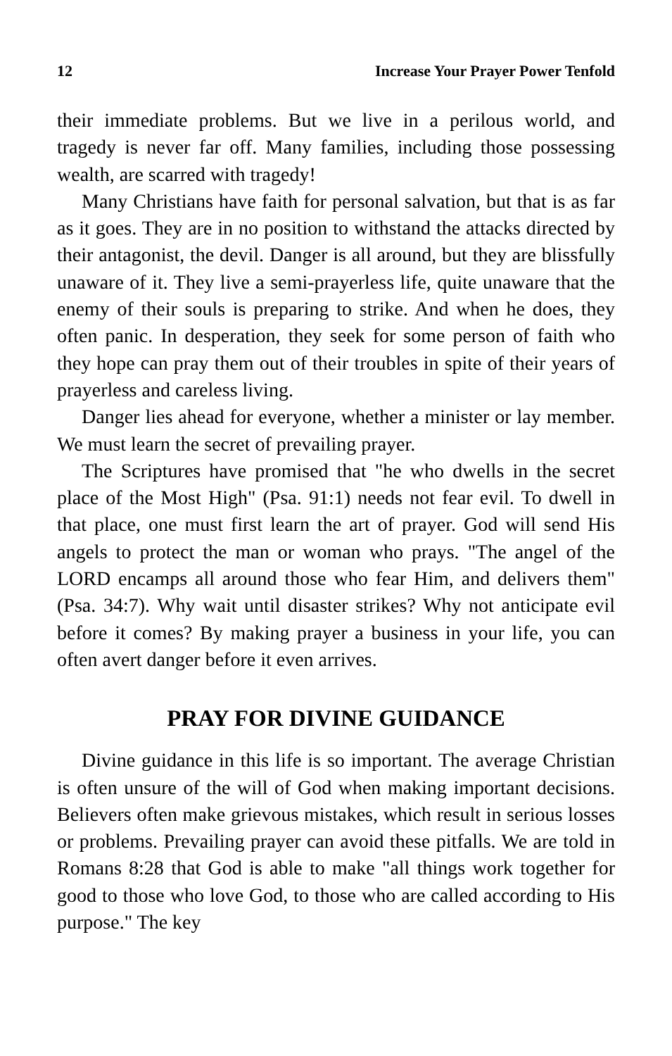12 Increase Your Prayer Power Tenfold
their immediate problems. But we live in a perilous world, and tragedy is never far off. Many families, including those possessing wealth, are scarred with tragedy!
Many Christians have faith for personal salvation, but that is as far as it goes. They are in no position to withstand the attacks directed by their antagonist, the devil. Danger is all around, but they are blissfully unaware of it. They live a semi-prayerless life, quite unaware that the enemy of their souls is preparing to strike. And when he does, they often panic. In desperation, they seek for some person of faith who they hope can pray them out of their troubles in spite of their years of prayerless and careless living.
Danger lies ahead for everyone, whether a minister or lay member. We must learn the secret of prevailing prayer.
The Scriptures have promised that "he who dwells in the secret place of the Most High" (Psa. 91:1) needs not fear evil. To dwell in that place, one must first learn the art of prayer. God will send His angels to protect the man or woman who prays. "The angel of the LORD encamps all around those who fear Him, and delivers them" (Psa. 34:7). Why wait until disaster strikes? Why not anticipate evil before it comes? By making prayer a business in your life, you can often avert danger before it even arrives.
PRAY FOR DIVINE GUIDANCE
Divine guidance in this life is so important. The average Christian is often unsure of the will of God when making important decisions. Believers often make grievous mistakes, which result in serious losses or problems. Prevailing prayer can avoid these pitfalls. We are told in Romans 8:28 that God is able to make "all things work together for good to those who love God, to those who are called according to His purpose." The key